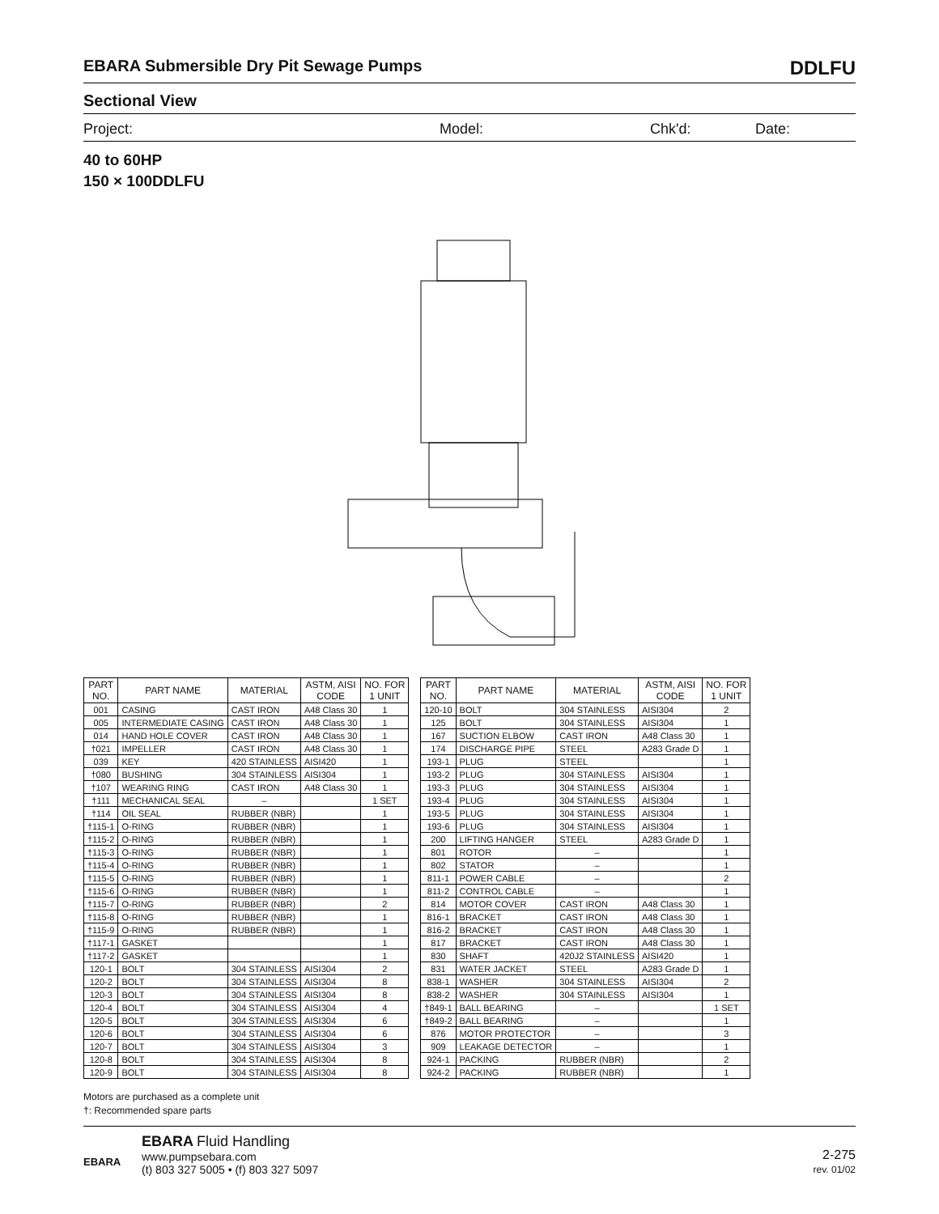EBARA Submersible Dry Pit Sewage Pumps DDLFU
Sectional View
Project: Model: Chk'd: Date:
40 to 60HP
150 × 100DDLFU
| PART NO. | PART NAME | MATERIAL | ASTM, AISI CODE | NO. FOR 1 UNIT |
| --- | --- | --- | --- | --- |
| 001 | CASING | CAST IRON | A48 Class 30 | 1 |
| 005 | INTERMEDIATE CASING | CAST IRON | A48 Class 30 | 1 |
| 014 | HAND HOLE COVER | CAST IRON | A48 Class 30 | 1 |
| †021 | IMPELLER | CAST IRON | A48 Class 30 | 1 |
| 039 | KEY | 420 STAINLESS | AISI420 | 1 |
| †080 | BUSHING | 304 STAINLESS | AISI304 | 1 |
| †107 | WEARING RING | CAST IRON | A48 Class 30 | 1 |
| †111 | MECHANICAL SEAL | – | | 1 SET |
| †114 | OIL SEAL | RUBBER (NBR) | | 1 |
| †115-1 | O-RING | RUBBER (NBR) | | 1 |
| †115-2 | O-RING | RUBBER (NBR) | | 1 |
| †115-3 | O-RING | RUBBER (NBR) | | 1 |
| †115-4 | O-RING | RUBBER (NBR) | | 1 |
| †115-5 | O-RING | RUBBER (NBR) | | 1 |
| †115-6 | O-RING | RUBBER (NBR) | | 1 |
| †115-7 | O-RING | RUBBER (NBR) | | 2 |
| †115-8 | O-RING | RUBBER (NBR) | | 1 |
| †115-9 | O-RING | RUBBER (NBR) | | 1 |
| †117-1 | GASKET | | | 1 |
| †117-2 | GASKET | | | 1 |
| 120-1 | BOLT | 304 STAINLESS | AISI304 | 2 |
| 120-2 | BOLT | 304 STAINLESS | AISI304 | 8 |
| 120-3 | BOLT | 304 STAINLESS | AISI304 | 8 |
| 120-4 | BOLT | 304 STAINLESS | AISI304 | 4 |
| 120-5 | BOLT | 304 STAINLESS | AISI304 | 6 |
| 120-6 | BOLT | 304 STAINLESS | AISI304 | 6 |
| 120-7 | BOLT | 304 STAINLESS | AISI304 | 3 |
| 120-8 | BOLT | 304 STAINLESS | AISI304 | 8 |
| 120-9 | BOLT | 304 STAINLESS | AISI304 | 8 |
| PART NO. | PART NAME | MATERIAL | ASTM, AISI CODE | NO. FOR 1 UNIT |
| --- | --- | --- | --- | --- |
| 120-10 | BOLT | 304 STAINLESS | AISI304 | 2 |
| 125 | BOLT | 304 STAINLESS | AISI304 | 1 |
| 167 | SUCTION ELBOW | CAST IRON | A48 Class 30 | 1 |
| 174 | DISCHARGE PIPE | STEEL | A283 Grade D | 1 |
| 193-1 | PLUG | STEEL | | 1 |
| 193-2 | PLUG | 304 STAINLESS | AISI304 | 1 |
| 193-3 | PLUG | 304 STAINLESS | AISI304 | 1 |
| 193-4 | PLUG | 304 STAINLESS | AISI304 | 1 |
| 193-5 | PLUG | 304 STAINLESS | AISI304 | 1 |
| 193-6 | PLUG | 304 STAINLESS | AISI304 | 1 |
| 200 | LIFTING HANGER | STEEL | A283 Grade D | 1 |
| 801 | ROTOR | – | | 1 |
| 802 | STATOR | – | | 1 |
| 811-1 | POWER CABLE | – | | 2 |
| 811-2 | CONTROL CABLE | – | | 1 |
| 814 | MOTOR COVER | CAST IRON | A48 Class 30 | 1 |
| 816-1 | BRACKET | CAST IRON | A48 Class 30 | 1 |
| 816-2 | BRACKET | CAST IRON | A48 Class 30 | 1 |
| 817 | BRACKET | CAST IRON | A48 Class 30 | 1 |
| 830 | SHAFT | 420J2 STAINLESS | AISI420 | 1 |
| 831 | WATER JACKET | STEEL | A283 Grade D | 1 |
| 838-1 | WASHER | 304 STAINLESS | AISI304 | 2 |
| 838-2 | WASHER | 304 STAINLESS | AISI304 | 1 |
| †849-1 | BALL BEARING | – | | 1 SET |
| †849-2 | BALL BEARING | – | | 1 |
| 876 | MOTOR PROTECTOR | – | | 3 |
| 909 | LEAKAGE DETECTOR | – | | 1 |
| 924-1 | PACKING | RUBBER (NBR) | | 2 |
| 924-2 | PACKING | RUBBER (NBR) | | 1 |
Motors are purchased as a complete unit
†: Recommended spare parts
EBARA
EBARA Fluid Handling
www.pumpsebara.com
(t) 803 327 5005 • (f) 803 327 5097
2-275
rev. 01/02